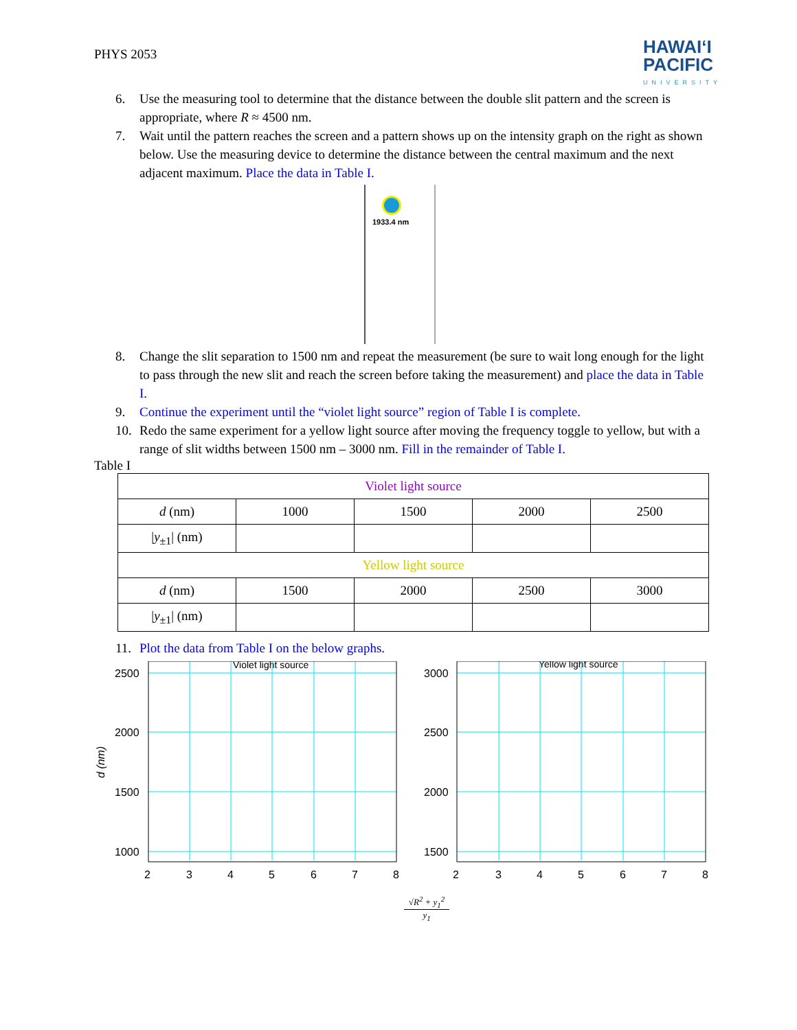PHYS 2053
HAWAIʻI
PACIFIC
UNIVERSITY
6. Use the measuring tool to determine that the distance between the double slit pattern and the screen is appropriate, where R ≈ 4500 nm.
7. Wait until the pattern reaches the screen and a pattern shows up on the intensity graph on the right as shown below. Use the measuring device to determine the distance between the central maximum and the next adjacent maximum. Place the data in Table I.
1933.4 nm
8. Change the slit separation to 1500 nm and repeat the measurement (be sure to wait long enough for the light to pass through the new slit and reach the screen before taking the measurement) and place the data in Table I.
9. Continue the experiment until the “violet light source” region of Table I is complete.
10. Redo the same experiment for a yellow light source after moving the frequency toggle to yellow, but with a range of slit widths between 1500 nm – 3000 nm. Fill in the remainder of Table I.
Table I
| Violet light source | | | | |
| d (nm) | 1000 | 1500 | 2000 | 2500 |
| / y<sub>±1</sub>/ (nm) | | | | |
| Yellow light source | | | | |
| d (nm) | 1500 | 2000 | 2500 | 3000 |
| / y<sub>±1</sub>/ (nm) | | | | |
11. Plot the data from Table I on the below graphs.
d (nm)
Violet light source
Yellow light source
2500
2000
1500
1000
3000
2500
2000
1500
2
3
4
5
6
7
8
2
3
4
5
6
7
8
√R<sup>2</sup> + y<sub>1</sub><sup>2</sup>
y<sub>1</sub>